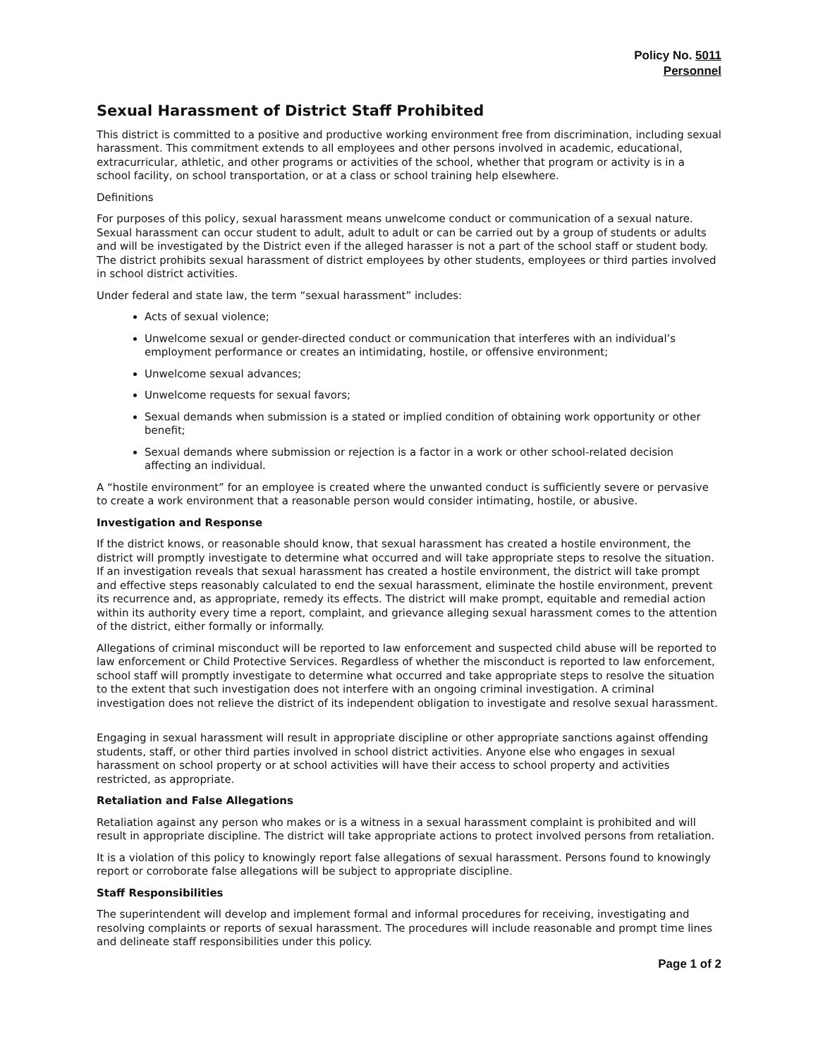Policy No. 5011
Personnel
Sexual Harassment of District Staff Prohibited
This district is committed to a positive and productive working environment free from discrimination, including sexual harassment. This commitment extends to all employees and other persons involved in academic, educational, extracurricular, athletic, and other programs or activities of the school, whether that program or activity is in a school facility, on school transportation, or at a class or school training help elsewhere.
Definitions
For purposes of this policy, sexual harassment means unwelcome conduct or communication of a sexual nature. Sexual harassment can occur student to adult, adult to adult or can be carried out by a group of students or adults and will be investigated by the District even if the alleged harasser is not a part of the school staff or student body. The district prohibits sexual harassment of district employees by other students, employees or third parties involved in school district activities.
Under federal and state law, the term “sexual harassment” includes:
Acts of sexual violence;
Unwelcome sexual or gender-directed conduct or communication that interferes with an individual’s employment performance or creates an intimidating, hostile, or offensive environment;
Unwelcome sexual advances;
Unwelcome requests for sexual favors;
Sexual demands when submission is a stated or implied condition of obtaining work opportunity or other benefit;
Sexual demands where submission or rejection is a factor in a work or other school-related decision affecting an individual.
A “hostile environment” for an employee is created where the unwanted conduct is sufficiently severe or pervasive to create a work environment that a reasonable person would consider intimating, hostile, or abusive.
Investigation and Response
If the district knows, or reasonable should know, that sexual harassment has created a hostile environment, the district will promptly investigate to determine what occurred and will take appropriate steps to resolve the situation. If an investigation reveals that sexual harassment has created a hostile environment, the district will take prompt and effective steps reasonably calculated to end the sexual harassment, eliminate the hostile environment, prevent its recurrence and, as appropriate, remedy its effects. The district will make prompt, equitable and remedial action within its authority every time a report, complaint, and grievance alleging sexual harassment comes to the attention of the district, either formally or informally.
Allegations of criminal misconduct will be reported to law enforcement and suspected child abuse will be reported to law enforcement or Child Protective Services. Regardless of whether the misconduct is reported to law enforcement, school staff will promptly investigate to determine what occurred and take appropriate steps to resolve the situation to the extent that such investigation does not interfere with an ongoing criminal investigation. A criminal investigation does not relieve the district of its independent obligation to investigate and resolve sexual harassment.
Engaging in sexual harassment will result in appropriate discipline or other appropriate sanctions against offending students, staff, or other third parties involved in school district activities. Anyone else who engages in sexual harassment on school property or at school activities will have their access to school property and activities restricted, as appropriate.
Retaliation and False Allegations
Retaliation against any person who makes or is a witness in a sexual harassment complaint is prohibited and will result in appropriate discipline. The district will take appropriate actions to protect involved persons from retaliation.
It is a violation of this policy to knowingly report false allegations of sexual harassment. Persons found to knowingly report or corroborate false allegations will be subject to appropriate discipline.
Staff Responsibilities
The superintendent will develop and implement formal and informal procedures for receiving, investigating and resolving complaints or reports of sexual harassment. The procedures will include reasonable and prompt time lines and delineate staff responsibilities under this policy.
Page 1 of 2